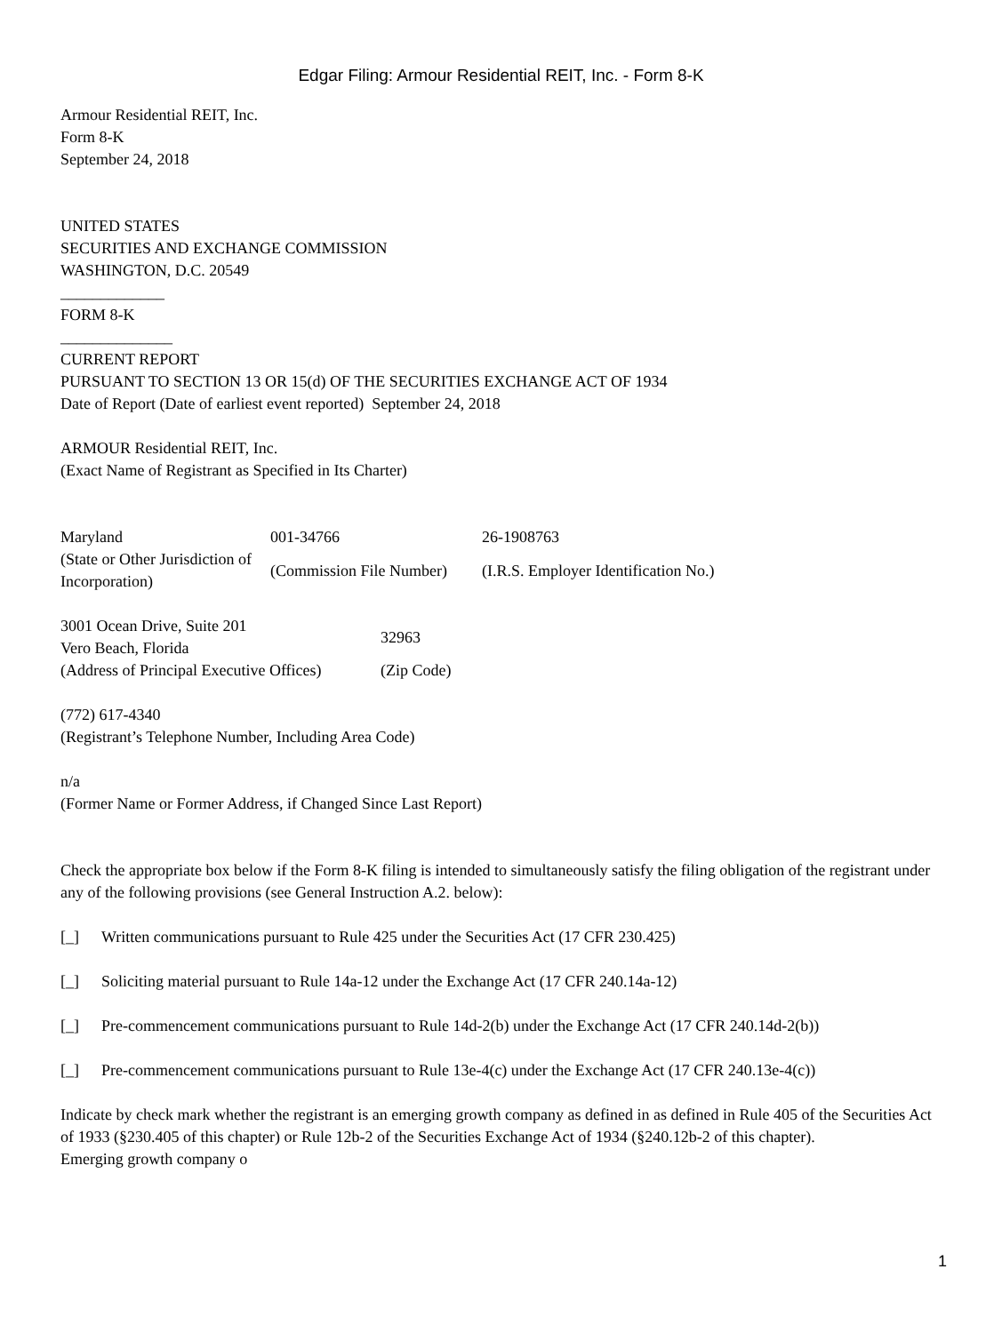Edgar Filing: Armour Residential REIT, Inc. - Form 8-K
Armour Residential REIT, Inc.
Form 8-K
September 24, 2018
UNITED STATES
SECURITIES AND EXCHANGE COMMISSION
WASHINGTON, D.C. 20549
_____________
FORM 8-K
______________
CURRENT REPORT
PURSUANT TO SECTION 13 OR 15(d) OF THE SECURITIES EXCHANGE ACT OF 1934
Date of Report (Date of earliest event reported) September 24, 2018
ARMOUR Residential REIT, Inc.
(Exact Name of Registrant as Specified in Its Charter)
| Maryland | 001-34766 | 26-1908763 |
| (State or Other Jurisdiction of Incorporation) | (Commission File Number) | (I.R.S. Employer Identification No.) |
| 3001 Ocean Drive, Suite 201 Vero Beach, Florida | 32963 |
| (Address of Principal Executive Offices) | (Zip Code) |
(772) 617-4340
(Registrant’s Telephone Number, Including Area Code)
n/a
(Former Name or Former Address, if Changed Since Last Report)
Check the appropriate box below if the Form 8-K filing is intended to simultaneously satisfy the filing obligation of the registrant under any of the following provisions (see General Instruction A.2. below):
[_] Written communications pursuant to Rule 425 under the Securities Act (17 CFR 230.425)
[_] Soliciting material pursuant to Rule 14a-12 under the Exchange Act (17 CFR 240.14a-12)
[_] Pre-commencement communications pursuant to Rule 14d-2(b) under the Exchange Act (17 CFR 240.14d-2(b))
[_] Pre-commencement communications pursuant to Rule 13e-4(c) under the Exchange Act (17 CFR 240.13e-4(c))
Indicate by check mark whether the registrant is an emerging growth company as defined in as defined in Rule 405 of the Securities Act of 1933 (§230.405 of this chapter) or Rule 12b-2 of the Securities Exchange Act of 1934 (§240.12b-2 of this chapter).
Emerging growth company o
1